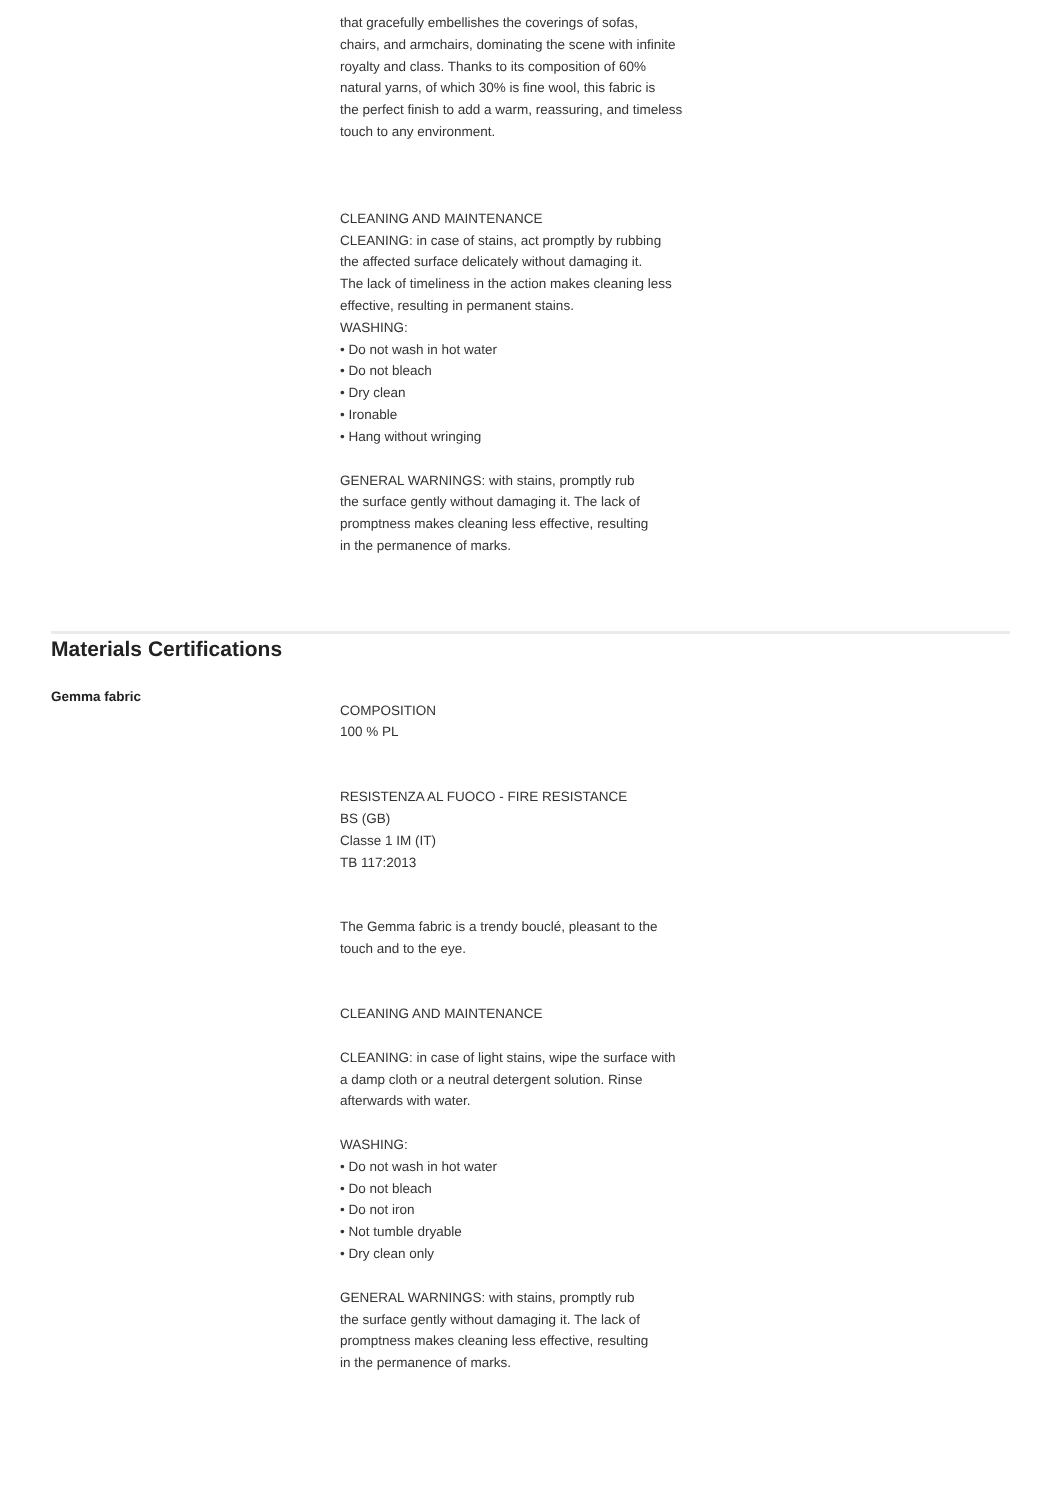that gracefully embellishes the coverings of sofas,
chairs, and armchairs, dominating the scene with infinite
royalty and class. Thanks to its composition of 60%
natural yarns, of which 30% is fine wool, this fabric is
the perfect finish to add a warm, reassuring, and timeless
touch to any environment.
CLEANING AND MAINTENANCE
CLEANING: in case of stains, act promptly by rubbing
the affected surface delicately without damaging it.
The lack of timeliness in the action makes cleaning less
effective, resulting in permanent stains.
WASHING:
• Do not wash in hot water
• Do not bleach
• Dry clean
• Ironable
• Hang without wringing
GENERAL WARNINGS: with stains, promptly rub
the surface gently without damaging it. The lack of
promptness makes cleaning less effective, resulting
in the permanence of marks.
Materials Certifications
Gemma fabric
COMPOSITION
100 % PL
RESISTENZA AL FUOCO - FIRE RESISTANCE
BS (GB)
Classe 1 IM (IT)
TB 117:2013
The Gemma fabric is a trendy bouclé, pleasant to the
touch and to the eye.
CLEANING AND MAINTENANCE
CLEANING: in case of light stains, wipe the surface with
a damp cloth or a neutral detergent solution. Rinse
afterwards with water.
WASHING:
• Do not wash in hot water
• Do not bleach
• Do not iron
• Not tumble dryable
• Dry clean only
GENERAL WARNINGS: with stains, promptly rub
the surface gently without damaging it. The lack of
promptness makes cleaning less effective, resulting
in the permanence of marks.